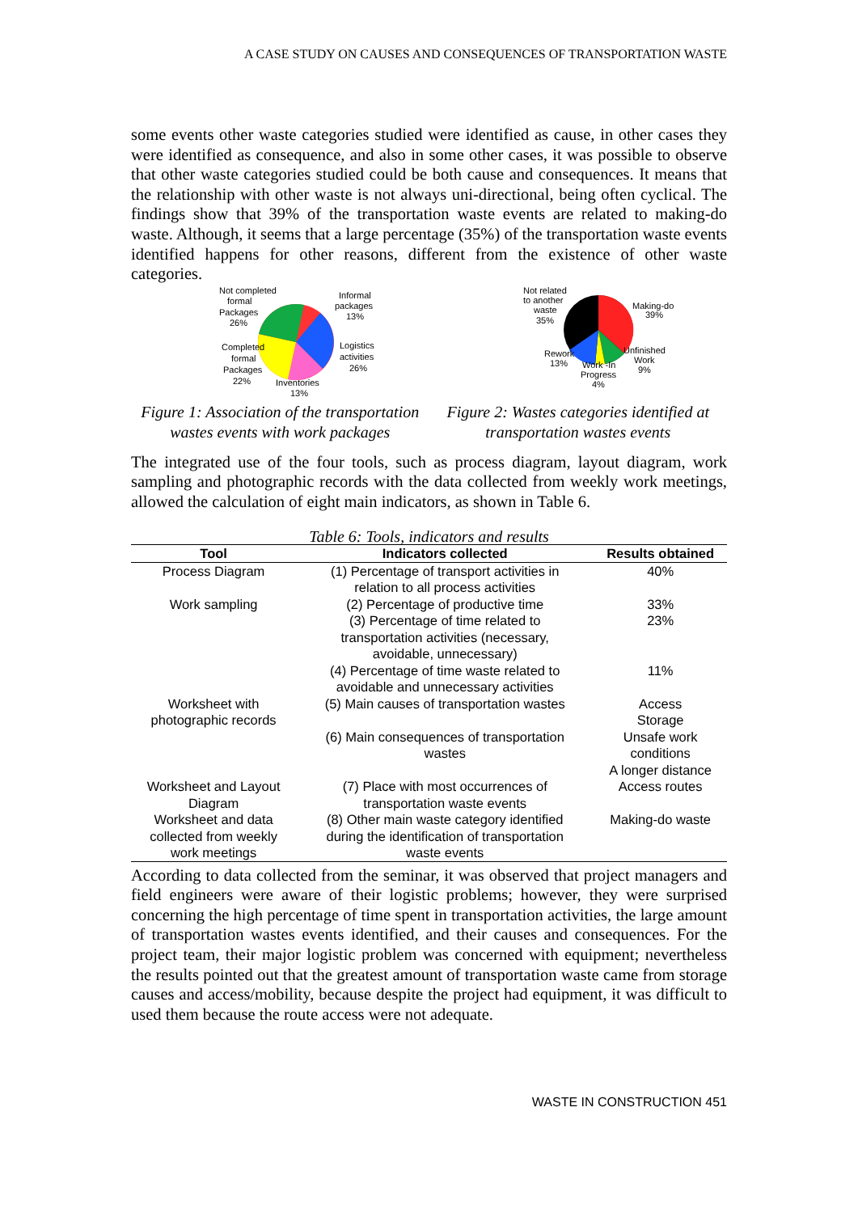A CASE STUDY ON CAUSES AND CONSEQUENCES OF TRANSPORTATION WASTE
some events other waste categories studied were identified as cause, in other cases they were identified as consequence, and also in some other cases, it was possible to observe that other waste categories studied could be both cause and consequences. It means that the relationship with other waste is not always uni-directional, being often cyclical. The findings show that 39% of the transportation waste events are related to making-do waste. Although, it seems that a large percentage (35%) of the transportation waste events identified happens for other reasons, different from the existence of other waste categories.
Not completed
formal
Packages
26%
Informal
packages
13%
Logistics
activities
26%
Completed
formal
Packages
22%
Inventories
13%
Figure 1: Association of the transportation wastes events with work packages
Not related
to another
waste
35%
Making-do
39%
Unfinished
Work
9%
Rework
13%
Work -In
Progress
4%
Figure 2: Wastes categories identified at transportation wastes events
The integrated use of the four tools, such as process diagram, layout diagram, work sampling and photographic records with the data collected from weekly work meetings, allowed the calculation of eight main indicators, as shown in Table 6.
Table 6: Tools, indicators and results
| Tool | Indicators collected | Results obtained |
| --- | --- | --- |
| Process Diagram | (1) Percentage of transport activities in relation to all process activities | 40% |
| Work sampling | (2) Percentage of productive time | 33% |
| | (3) Percentage of time related to transportation activities (necessary, avoidable, unnecessary) | 23% |
| | (4) Percentage of time waste related to avoidable and unnecessary activities | 11% |
| Worksheet with photographic records | (5) Main causes of transportation wastes | Access Storage |
| | (6) Main consequences of transportation wastes | Unsafe work conditions A longer distance |
| Worksheet and Layout Diagram | (7) Place with most occurrences of transportation waste events | Access routes |
| Worksheet and data collected from weekly work meetings | (8) Other main waste category identified during the identification of transportation waste events | Making-do waste |
According to data collected from the seminar, it was observed that project managers and field engineers were aware of their logistic problems; however, they were surprised concerning the high percentage of time spent in transportation activities, the large amount of transportation wastes events identified, and their causes and consequences. For the project team, their major logistic problem was concerned with equipment; nevertheless the results pointed out that the greatest amount of transportation waste came from storage causes and access/mobility, because despite the project had equipment, it was difficult to used them because the route access were not adequate.
WASTE IN CONSTRUCTION 451